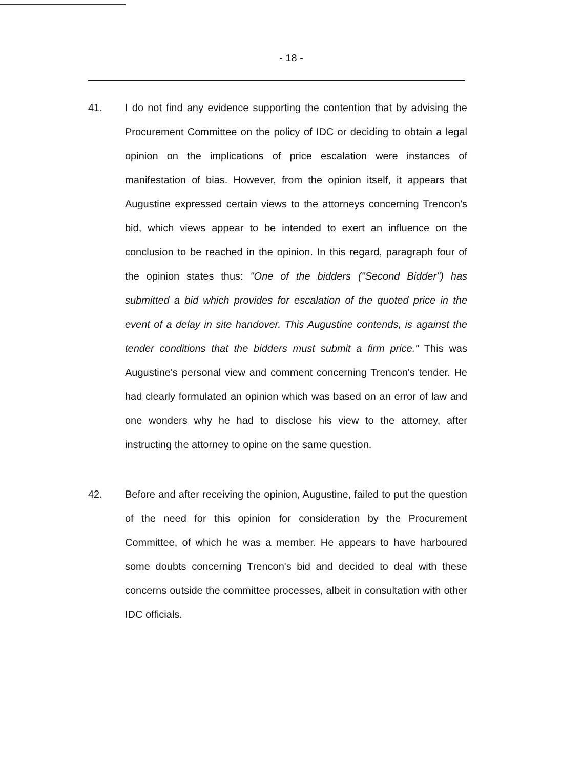- 18 -
41. I do not find any evidence supporting the contention that by advising the Procurement Committee on the policy of IDC or deciding to obtain a legal opinion on the implications of price escalation were instances of manifestation of bias. However, from the opinion itself, it appears that Augustine expressed certain views to the attorneys concerning Trencon's bid, which views appear to be intended to exert an influence on the conclusion to be reached in the opinion. In this regard, paragraph four of the opinion states thus: "One of the bidders ("Second Bidder") has submitted a bid which provides for escalation of the quoted price in the event of a delay in site handover. This Augustine contends, is against the tender conditions that the bidders must submit a firm price." This was Augustine's personal view and comment concerning Trencon's tender. He had clearly formulated an opinion which was based on an error of law and one wonders why he had to disclose his view to the attorney, after instructing the attorney to opine on the same question.
42. Before and after receiving the opinion, Augustine, failed to put the question of the need for this opinion for consideration by the Procurement Committee, of which he was a member. He appears to have harboured some doubts concerning Trencon's bid and decided to deal with these concerns outside the committee processes, albeit in consultation with other IDC officials.